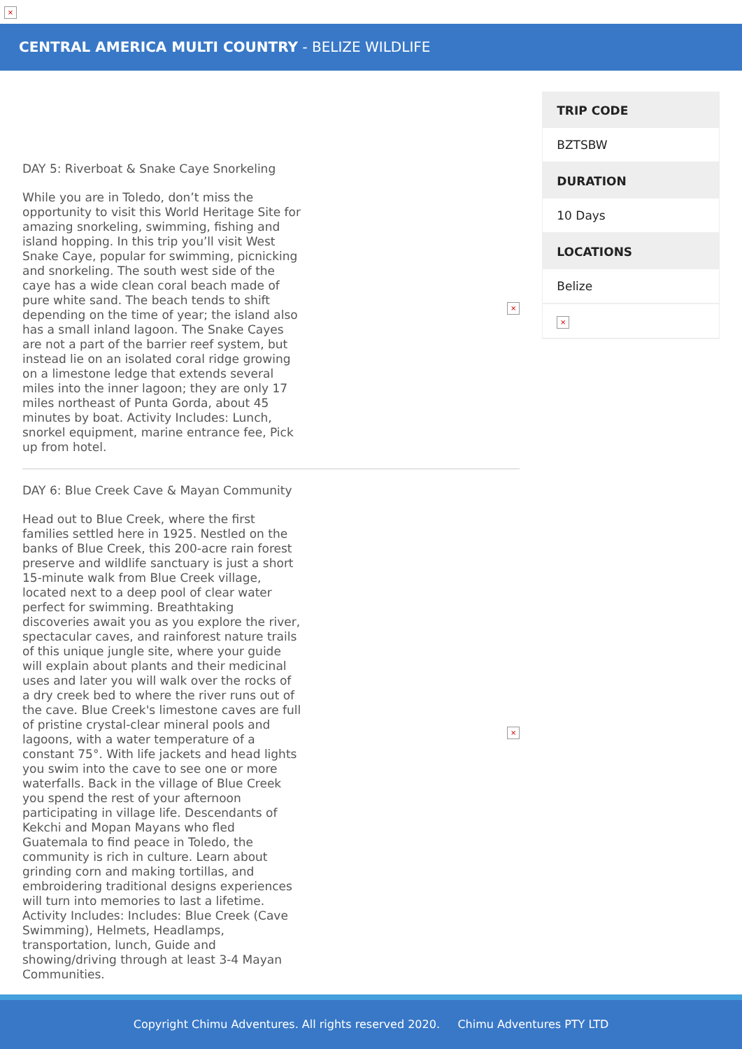×
CENTRAL AMERICA MULTI COUNTRY - BELIZE WILDLIFE
DAY 5: Riverboat & Snake Caye Snorkeling
While you are in Toledo, don’t miss the opportunity to visit this World Heritage Site for amazing snorkeling, swimming, fishing and island hopping. In this trip you’ll visit West Snake Caye, popular for swimming, picnicking and snorkeling. The south west side of the caye has a wide clean coral beach made of pure white sand. The beach tends to shift depending on the time of year; the island also has a small inland lagoon. The Snake Cayes are not a part of the barrier reef system, but instead lie on an isolated coral ridge growing on a limestone ledge that extends several miles into the inner lagoon; they are only 17 miles northeast of Punta Gorda, about 45 minutes by boat. Activity Includes: Lunch, snorkel equipment, marine entrance fee, Pick up from hotel.
×
DAY 6: Blue Creek Cave & Mayan Community
Head out to Blue Creek, where the first families settled here in 1925. Nestled on the banks of Blue Creek, this 200-acre rain forest preserve and wildlife sanctuary is just a short 15-minute walk from Blue Creek village, located next to a deep pool of clear water perfect for swimming. Breathtaking discoveries await you as you explore the river, spectacular caves, and rainforest nature trails of this unique jungle site, where your guide will explain about plants and their medicinal uses and later you will walk over the rocks of a dry creek bed to where the river runs out of the cave. Blue Creek's limestone caves are full of pristine crystal-clear mineral pools and lagoons, with a water temperature of a constant 75°. With life jackets and head lights you swim into the cave to see one or more waterfalls. Back in the village of Blue Creek you spend the rest of your afternoon participating in village life. Descendants of Kekchi and Mopan Mayans who fled Guatemala to find peace in Toledo, the community is rich in culture. Learn about grinding corn and making tortillas, and embroidering traditional designs experiences will turn into memories to last a lifetime. Activity Includes: Includes: Blue Creek (Cave Swimming), Helmets, Headlamps, transportation, lunch, Guide and showing/driving through at least 3-4 Mayan Communities.
×
| TRIP CODE |
| --- |
| BZTSBW |
| DURATION |
| 10 Days |
| LOCATIONS |
| Belize |
| × |
Copyright Chimu Adventures. All rights reserved 2020. Chimu Adventures PTY LTD